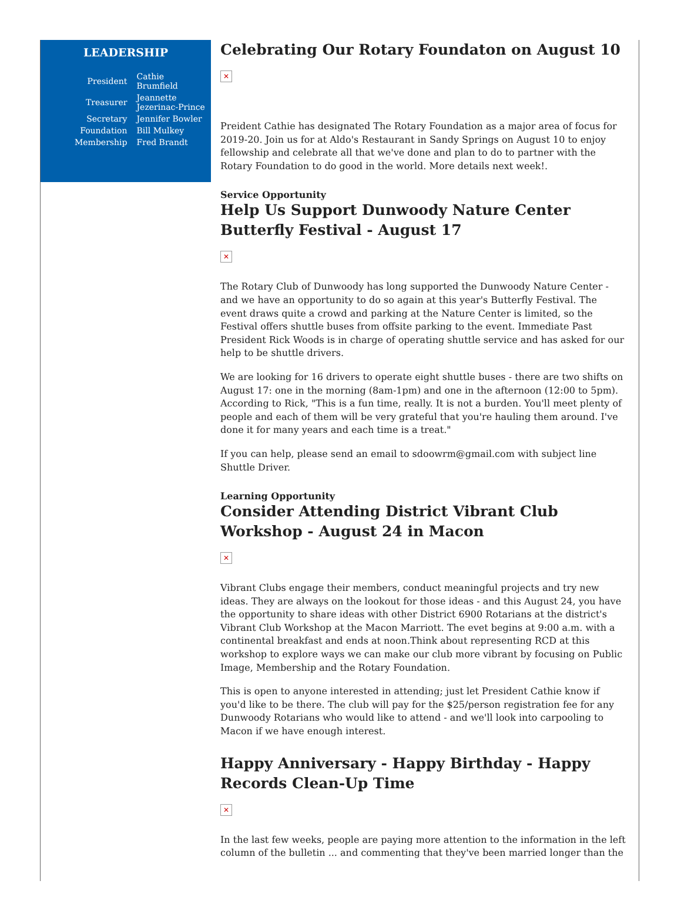LEADERSHIP
| President | Cathie Brumfield |
| Treasurer | Jeannette Jezerinac-Prince |
| Secretary | Jennifer Bowler |
| Foundation | Bill Mulkey |
| Membership | Fred Brandt |
Celebrating Our Rotary Foundaton on August 10
✕
Preident Cathie has designated The Rotary Foundation as a major area of focus for 2019-20. Join us for at Aldo's Restaurant in Sandy Springs on August 10 to enjoy fellowship and celebrate all that we've done and plan to do to partner with the Rotary Foundation to do good in the world. More details next week!.
Service Opportunity
Help Us Support Dunwoody Nature Center Butterfly Festival - August 17
✕
The Rotary Club of Dunwoody has long supported the Dunwoody Nature Center - and we have an opportunity to do so again at this year's Butterfly Festival. The event draws quite a crowd and parking at the Nature Center is limited, so the Festival offers shuttle buses from offsite parking to the event. Immediate Past President Rick Woods is in charge of operating shuttle service and has asked for our help to be shuttle drivers.
We are looking for 16 drivers to operate eight shuttle buses - there are two shifts on August 17: one in the morning (8am-1pm) and one in the afternoon (12:00 to 5pm). According to Rick, "This is a fun time, really. It is not a burden. You'll meet plenty of people and each of them will be very grateful that you're hauling them around. I've done it for many years and each time is a treat."
If you can help, please send an email to sdoowrm@gmail.com with subject line Shuttle Driver.
Learning Opportunity
Consider Attending District Vibrant Club Workshop - August 24 in Macon
✕
Vibrant Clubs engage their members, conduct meaningful projects and try new ideas. They are always on the lookout for those ideas - and this August 24, you have the opportunity to share ideas with other District 6900 Rotarians at the district's Vibrant Club Workshop at the Macon Marriott. The evet begins at 9:00 a.m. with a continental breakfast and ends at noon.Think about representing RCD at this workshop to explore ways we can make our club more vibrant by focusing on Public Image, Membership and the Rotary Foundation.
This is open to anyone interested in attending; just let President Cathie know if you'd like to be there. The club will pay for the $25/person registration fee for any Dunwoody Rotarians who would like to attend - and we'll look into carpooling to Macon if we have enough interest.
Happy Anniversary - Happy Birthday - Happy Records Clean-Up Time
✕
In the last few weeks, people are paying more attention to the information in the left column of the bulletin ... and commenting that they've been married longer than the